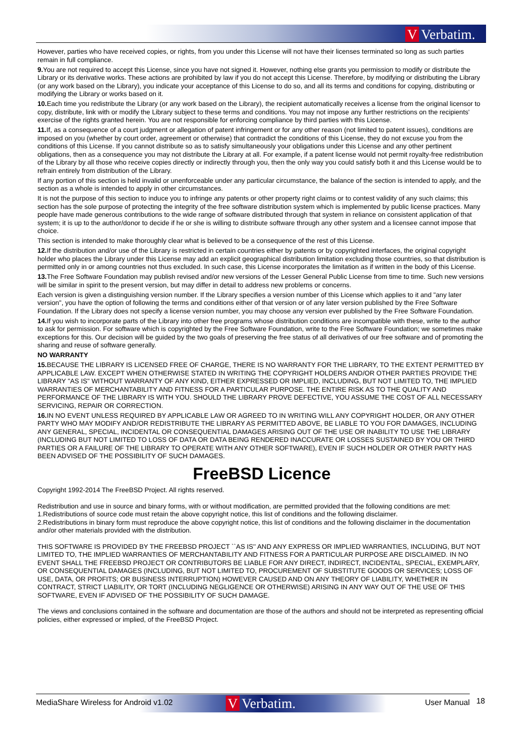V Verbatim.
However, parties who have received copies, or rights, from you under this License will not have their licenses terminated so long as such parties remain in full compliance.
9. You are not required to accept this License, since you have not signed it. However, nothing else grants you permission to modify or distribute the Library or its derivative works. These actions are prohibited by law if you do not accept this License. Therefore, by modifying or distributing the Library (or any work based on the Library), you indicate your acceptance of this License to do so, and all its terms and conditions for copying, distributing or modifying the Library or works based on it.
10. Each time you redistribute the Library (or any work based on the Library), the recipient automatically receives a license from the original licensor to copy, distribute, link with or modify the Library subject to these terms and conditions. You may not impose any further restrictions on the recipients' exercise of the rights granted herein. You are not responsible for enforcing compliance by third parties with this License.
11. If, as a consequence of a court judgment or allegation of patent infringement or for any other reason (not limited to patent issues), conditions are imposed on you (whether by court order, agreement or otherwise) that contradict the conditions of this License, they do not excuse you from the conditions of this License. If you cannot distribute so as to satisfy simultaneously your obligations under this License and any other pertinent obligations, then as a consequence you may not distribute the Library at all. For example, if a patent license would not permit royalty-free redistribution of the Library by all those who receive copies directly or indirectly through you, then the only way you could satisfy both it and this License would be to refrain entirely from distribution of the Library.
If any portion of this section is held invalid or unenforceable under any particular circumstance, the balance of the section is intended to apply, and the section as a whole is intended to apply in other circumstances.
It is not the purpose of this section to induce you to infringe any patents or other property right claims or to contest validity of any such claims; this section has the sole purpose of protecting the integrity of the free software distribution system which is implemented by public license practices. Many people have made generous contributions to the wide range of software distributed through that system in reliance on consistent application of that system; it is up to the author/donor to decide if he or she is willing to distribute software through any other system and a licensee cannot impose that choice.
This section is intended to make thoroughly clear what is believed to be a consequence of the rest of this License.
12. If the distribution and/or use of the Library is restricted in certain countries either by patents or by copyrighted interfaces, the original copyright holder who places the Library under this License may add an explicit geographical distribution limitation excluding those countries, so that distribution is permitted only in or among countries not thus excluded. In such case, this License incorporates the limitation as if written in the body of this License.
13. The Free Software Foundation may publish revised and/or new versions of the Lesser General Public License from time to time. Such new versions will be similar in spirit to the present version, but may differ in detail to address new problems or concerns.
Each version is given a distinguishing version number. If the Library specifies a version number of this License which applies to it and "any later version", you have the option of following the terms and conditions either of that version or of any later version published by the Free Software Foundation. If the Library does not specify a license version number, you may choose any version ever published by the Free Software Foundation.
14. If you wish to incorporate parts of the Library into other free programs whose distribution conditions are incompatible with these, write to the author to ask for permission. For software which is copyrighted by the Free Software Foundation, write to the Free Software Foundation; we sometimes make exceptions for this. Our decision will be guided by the two goals of preserving the free status of all derivatives of our free software and of promoting the sharing and reuse of software generally.
NO WARRANTY
15. BECAUSE THE LIBRARY IS LICENSED FREE OF CHARGE, THERE IS NO WARRANTY FOR THE LIBRARY, TO THE EXTENT PERMITTED BY APPLICABLE LAW. EXCEPT WHEN OTHERWISE STATED IN WRITING THE COPYRIGHT HOLDERS AND/OR OTHER PARTIES PROVIDE THE LIBRARY "AS IS" WITHOUT WARRANTY OF ANY KIND, EITHER EXPRESSED OR IMPLIED, INCLUDING, BUT NOT LIMITED TO, THE IMPLIED WARRANTIES OF MERCHANTABILITY AND FITNESS FOR A PARTICULAR PURPOSE. THE ENTIRE RISK AS TO THE QUALITY AND PERFORMANCE OF THE LIBRARY IS WITH YOU. SHOULD THE LIBRARY PROVE DEFECTIVE, YOU ASSUME THE COST OF ALL NECESSARY SERVICING, REPAIR OR CORRECTION.
16. IN NO EVENT UNLESS REQUIRED BY APPLICABLE LAW OR AGREED TO IN WRITING WILL ANY COPYRIGHT HOLDER, OR ANY OTHER PARTY WHO MAY MODIFY AND/OR REDISTRIBUTE THE LIBRARY AS PERMITTED ABOVE, BE LIABLE TO YOU FOR DAMAGES, INCLUDING ANY GENERAL, SPECIAL, INCIDENTAL OR CONSEQUENTIAL DAMAGES ARISING OUT OF THE USE OR INABILITY TO USE THE LIBRARY (INCLUDING BUT NOT LIMITED TO LOSS OF DATA OR DATA BEING RENDERED INACCURATE OR LOSSES SUSTAINED BY YOU OR THIRD PARTIES OR A FAILURE OF THE LIBRARY TO OPERATE WITH ANY OTHER SOFTWARE), EVEN IF SUCH HOLDER OR OTHER PARTY HAS BEEN ADVISED OF THE POSSIBILITY OF SUCH DAMAGES.
FreeBSD Licence
Copyright 1992-2014 The FreeBSD Project. All rights reserved.
Redistribution and use in source and binary forms, with or without modification, are permitted provided that the following conditions are met:
1.Redistributions of source code must retain the above copyright notice, this list of conditions and the following disclaimer.
2.Redistributions in binary form must reproduce the above copyright notice, this list of conditions and the following disclaimer in the documentation and/or other materials provided with the distribution.
THIS SOFTWARE IS PROVIDED BY THE FREEBSD PROJECT ``AS IS'' AND ANY EXPRESS OR IMPLIED WARRANTIES, INCLUDING, BUT NOT LIMITED TO, THE IMPLIED WARRANTIES OF MERCHANTABILITY AND FITNESS FOR A PARTICULAR PURPOSE ARE DISCLAIMED. IN NO EVENT SHALL THE FREEBSD PROJECT OR CONTRIBUTORS BE LIABLE FOR ANY DIRECT, INDIRECT, INCIDENTAL, SPECIAL, EXEMPLARY, OR CONSEQUENTIAL DAMAGES (INCLUDING, BUT NOT LIMITED TO, PROCUREMENT OF SUBSTITUTE GOODS OR SERVICES; LOSS OF USE, DATA, OR PROFITS; OR BUSINESS INTERRUPTION) HOWEVER CAUSED AND ON ANY THEORY OF LIABILITY, WHETHER IN CONTRACT, STRICT LIABILITY, OR TORT (INCLUDING NEGLIGENCE OR OTHERWISE) ARISING IN ANY WAY OUT OF THE USE OF THIS SOFTWARE, EVEN IF ADVISED OF THE POSSIBILITY OF SUCH DAMAGE.
The views and conclusions contained in the software and documentation are those of the authors and should not be interpreted as representing official policies, either expressed or implied, of the FreeBSD Project.
MediaShare Wireless for Android v1.02 User Manual
V Verbatim. 18